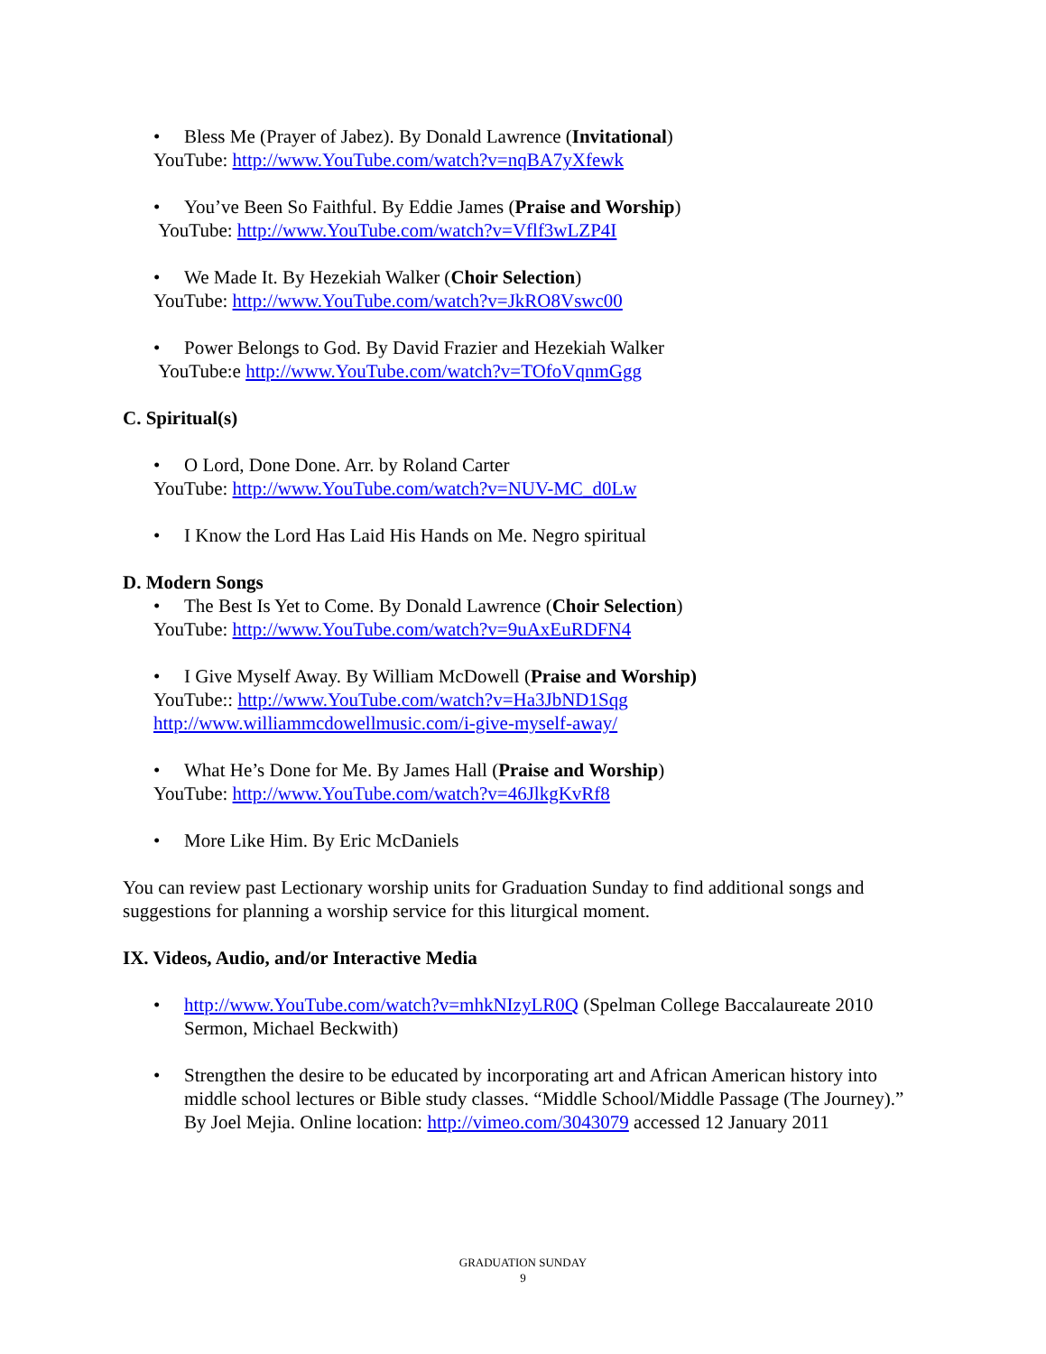• Bless Me (Prayer of Jabez). By Donald Lawrence (Invitational)
YouTube: http://www.YouTube.com/watch?v=nqBA7yXfewk
• You’ve Been So Faithful. By Eddie James (Praise and Worship)
YouTube: http://www.YouTube.com/watch?v=Vflf3wLZP4I
• We Made It. By Hezekiah Walker (Choir Selection)
YouTube: http://www.YouTube.com/watch?v=JkRO8Vswc00
• Power Belongs to God. By David Frazier and Hezekiah Walker
YouTube:e http://www.YouTube.com/watch?v=TOfoVqnmGgg
C. Spiritual(s)
• O Lord, Done Done. Arr. by Roland Carter
YouTube: http://www.YouTube.com/watch?v=NUV-MC_d0Lw
• I Know the Lord Has Laid His Hands on Me. Negro spiritual
D. Modern Songs
• The Best Is Yet to Come. By Donald Lawrence (Choir Selection)
YouTube: http://www.YouTube.com/watch?v=9uAxEuRDFN4
• I Give Myself Away. By William McDowell (Praise and Worship)
YouTube:: http://www.YouTube.com/watch?v=Ha3JbND1Sqg
http://www.williammcdowellmusic.com/i-give-myself-away/
• What He’s Done for Me. By James Hall (Praise and Worship)
YouTube: http://www.YouTube.com/watch?v=46JlkgKvRf8
• More Like Him. By Eric McDaniels
You can review past Lectionary worship units for Graduation Sunday to find additional songs and suggestions for planning a worship service for this liturgical moment.
IX. Videos, Audio, and/or Interactive Media
• http://www.YouTube.com/watch?v=mhkNIzyLR0Q (Spelman College Baccalaureate 2010 Sermon, Michael Beckwith)
• Strengthen the desire to be educated by incorporating art and African American history into middle school lectures or Bible study classes. “Middle School/Middle Passage (The Journey).” By Joel Mejia. Online location: http://vimeo.com/3043079 accessed 12 January 2011
GRADUATION SUNDAY
9